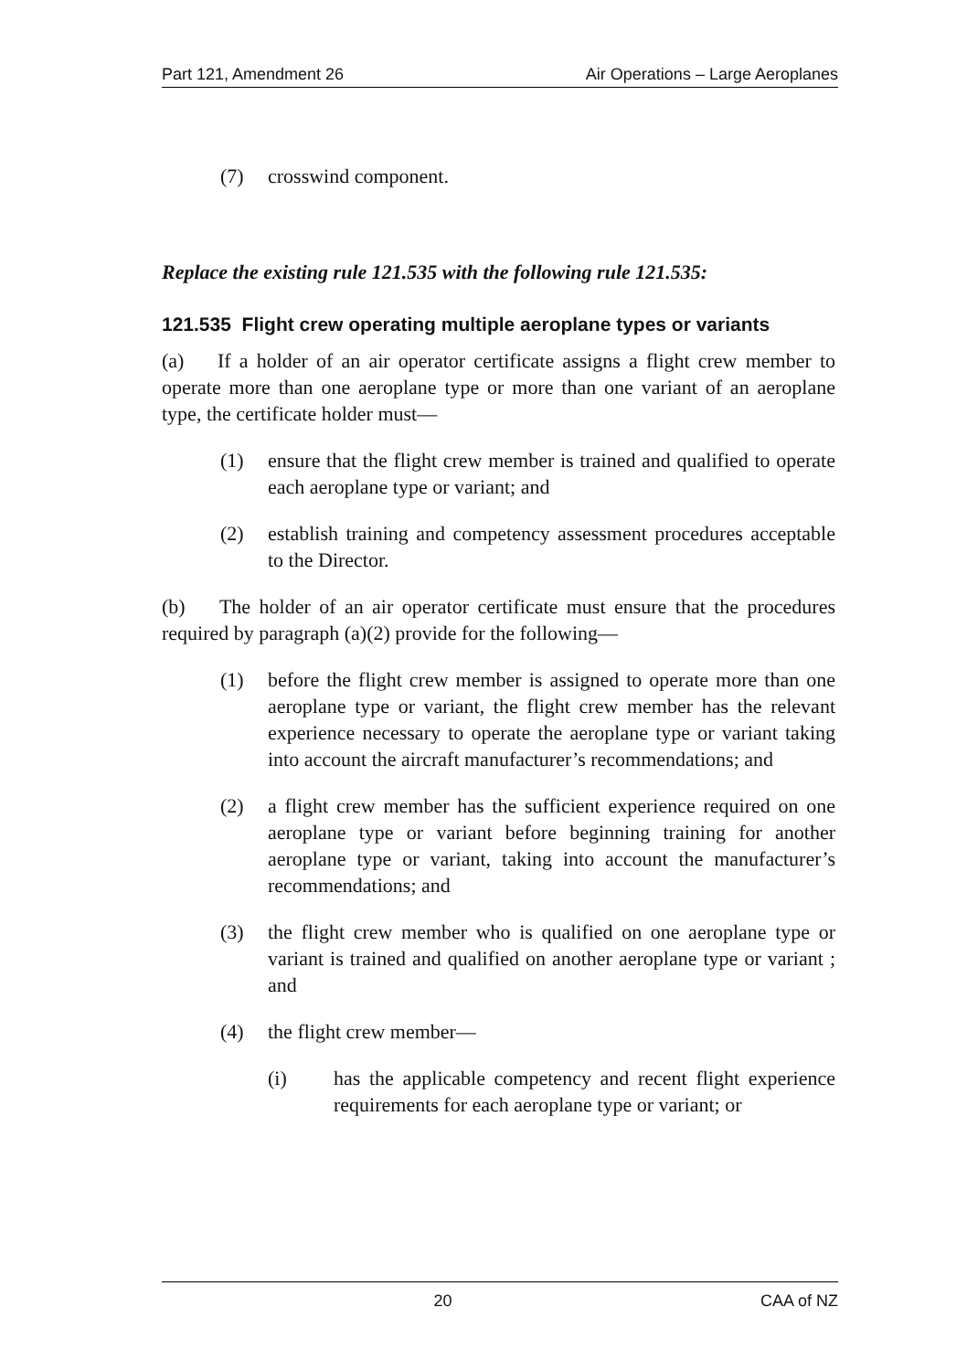Part 121, Amendment 26 Air Operations – Large Aeroplanes
(7) crosswind component.
Replace the existing rule 121.535 with the following rule 121.535:
121.535 Flight crew operating multiple aeroplane types or variants
(a) If a holder of an air operator certificate assigns a flight crew member to operate more than one aeroplane type or more than one variant of an aeroplane type, the certificate holder must—
(1) ensure that the flight crew member is trained and qualified to operate each aeroplane type or variant; and
(2) establish training and competency assessment procedures acceptable to the Director.
(b) The holder of an air operator certificate must ensure that the procedures required by paragraph (a)(2) provide for the following—
(1) before the flight crew member is assigned to operate more than one aeroplane type or variant, the flight crew member has the relevant experience necessary to operate the aeroplane type or variant taking into account the aircraft manufacturer’s recommendations; and
(2) a flight crew member has the sufficient experience required on one aeroplane type or variant before beginning training for another aeroplane type or variant, taking into account the manufacturer’s recommendations; and
(3) the flight crew member who is qualified on one aeroplane type or variant is trained and qualified on another aeroplane type or variant ; and
(4) the flight crew member—
(i) has the applicable competency and recent flight experience requirements for each aeroplane type or variant; or
20 CAA of NZ